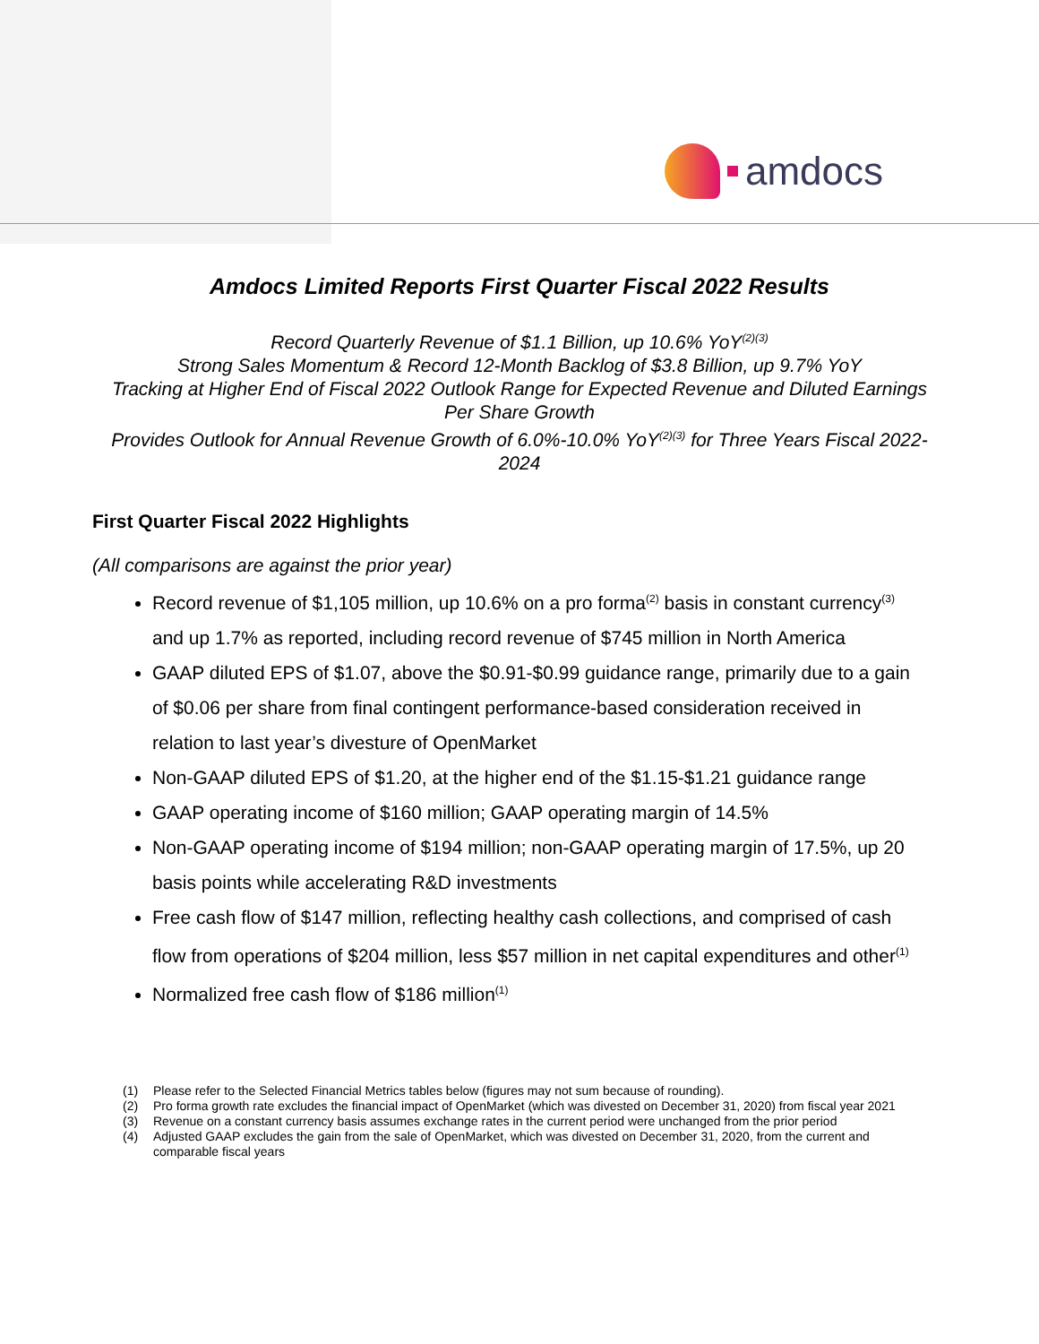amdocs
Amdocs Limited Reports First Quarter Fiscal 2022 Results
Record Quarterly Revenue of $1.1 Billion, up 10.6% YoY<sup>(2)(3)</sup>
Strong Sales Momentum & Record 12-Month Backlog of $3.8 Billion, up 9.7% YoY
Tracking at Higher End of Fiscal 2022 Outlook Range for Expected Revenue and Diluted Earnings Per Share Growth
Provides Outlook for Annual Revenue Growth of 6.0%-10.0% YoY<sup>(2)(3)</sup> for Three Years Fiscal 2022-2024
First Quarter Fiscal 2022 Highlights
(All comparisons are against the prior year)
Record revenue of $1,105 million, up 10.6% on a pro forma<sup>(2)</sup> basis in constant currency<sup>(3)</sup> and up 1.7% as reported, including record revenue of $745 million in North America
GAAP diluted EPS of $1.07, above the $0.91-$0.99 guidance range, primarily due to a gain of $0.06 per share from final contingent performance-based consideration received in relation to last year’s divesture of OpenMarket
Non-GAAP diluted EPS of $1.20, at the higher end of the $1.15-$1.21 guidance range
GAAP operating income of $160 million; GAAP operating margin of 14.5%
Non-GAAP operating income of $194 million; non-GAAP operating margin of 17.5%, up 20 basis points while accelerating R&D investments
Free cash flow of $147 million, reflecting healthy cash collections, and comprised of cash flow from operations of $204 million, less $57 million in net capital expenditures and other<sup>(1)</sup>
Normalized free cash flow of $186 million<sup>(1)</sup>
(1) Please refer to the Selected Financial Metrics tables below (figures may not sum because of rounding).
(2) Pro forma growth rate excludes the financial impact of OpenMarket (which was divested on December 31, 2020) from fiscal year 2021
(3) Revenue on a constant currency basis assumes exchange rates in the current period were unchanged from the prior period
(4) Adjusted GAAP excludes the gain from the sale of OpenMarket, which was divested on December 31, 2020, from the current and comparable fiscal years